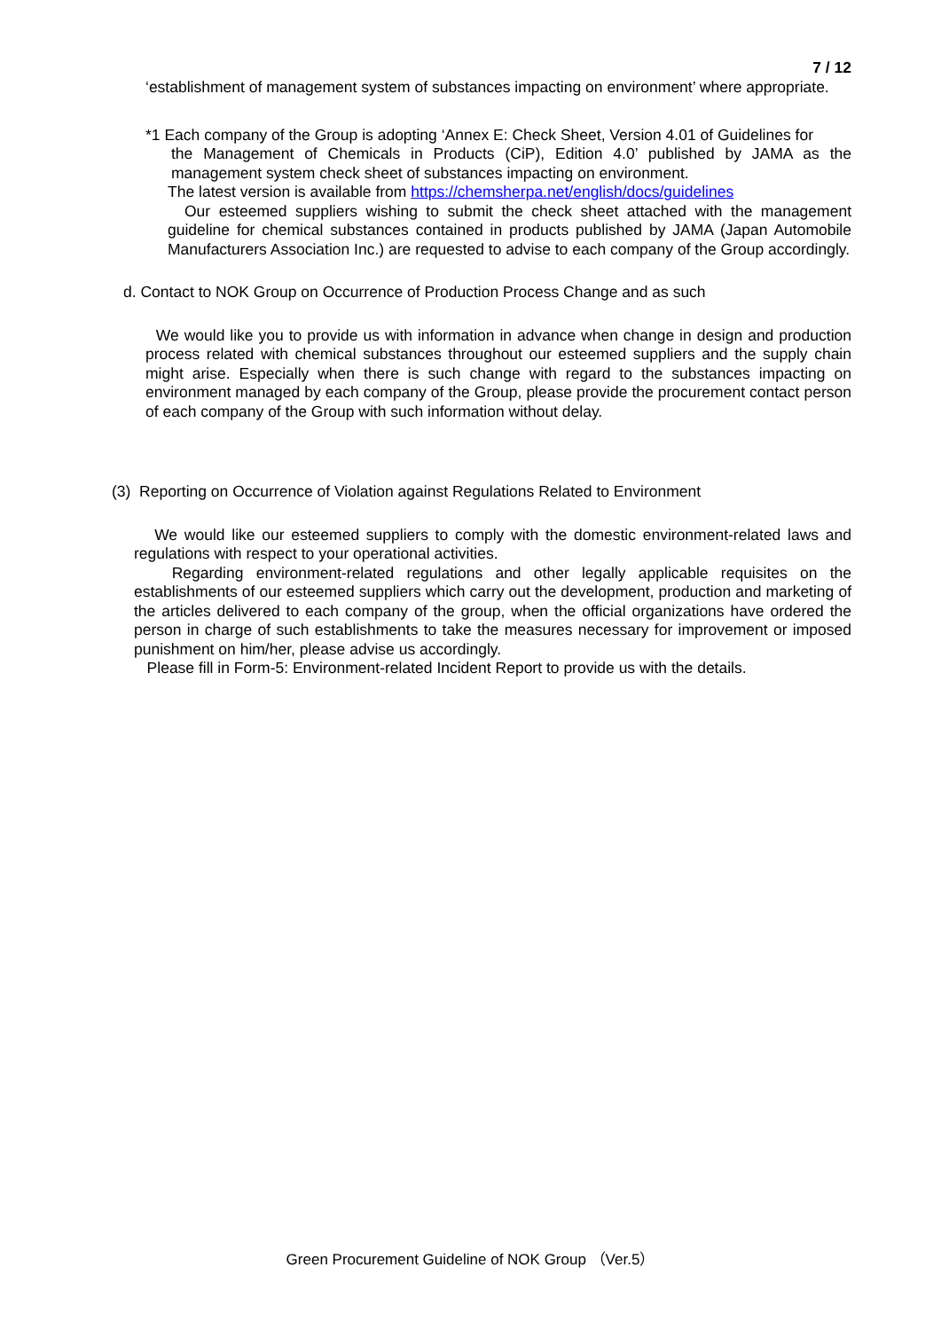7 / 12
‘establishment of management system of substances impacting on environment’ where appropriate.
*1 Each company of the Group is adopting ‘Annex E: Check Sheet, Version 4.01 of Guidelines for
the Management of Chemicals in Products (CiP), Edition 4.0’ published by JAMA as the management system check sheet of substances impacting on environment.
The latest version is available from https://chemsherpa.net/english/docs/guidelines
Our esteemed suppliers wishing to submit the check sheet attached with the management guideline for chemical substances contained in products published by JAMA (Japan Automobile Manufacturers Association Inc.) are requested to advise to each company of the Group accordingly.
d. Contact to NOK Group on Occurrence of Production Process Change and as such
We would like you to provide us with information in advance when change in design and production process related with chemical substances throughout our esteemed suppliers and the supply chain might arise. Especially when there is such change with regard to the substances impacting on environment managed by each company of the Group, please provide the procurement contact person of each company of the Group with such information without delay.
(3) Reporting on Occurrence of Violation against Regulations Related to Environment
We would like our esteemed suppliers to comply with the domestic environment-related laws and regulations with respect to your operational activities.
Regarding environment-related regulations and other legally applicable requisites on the establishments of our esteemed suppliers which carry out the development, production and marketing of the articles delivered to each company of the group, when the official organizations have ordered the person in charge of such establishments to take the measures necessary for improvement or imposed punishment on him/her, please advise us accordingly.
Please fill in Form-5: Environment-related Incident Report to provide us with the details.
Green Procurement Guideline of NOK Group （Ver.5）